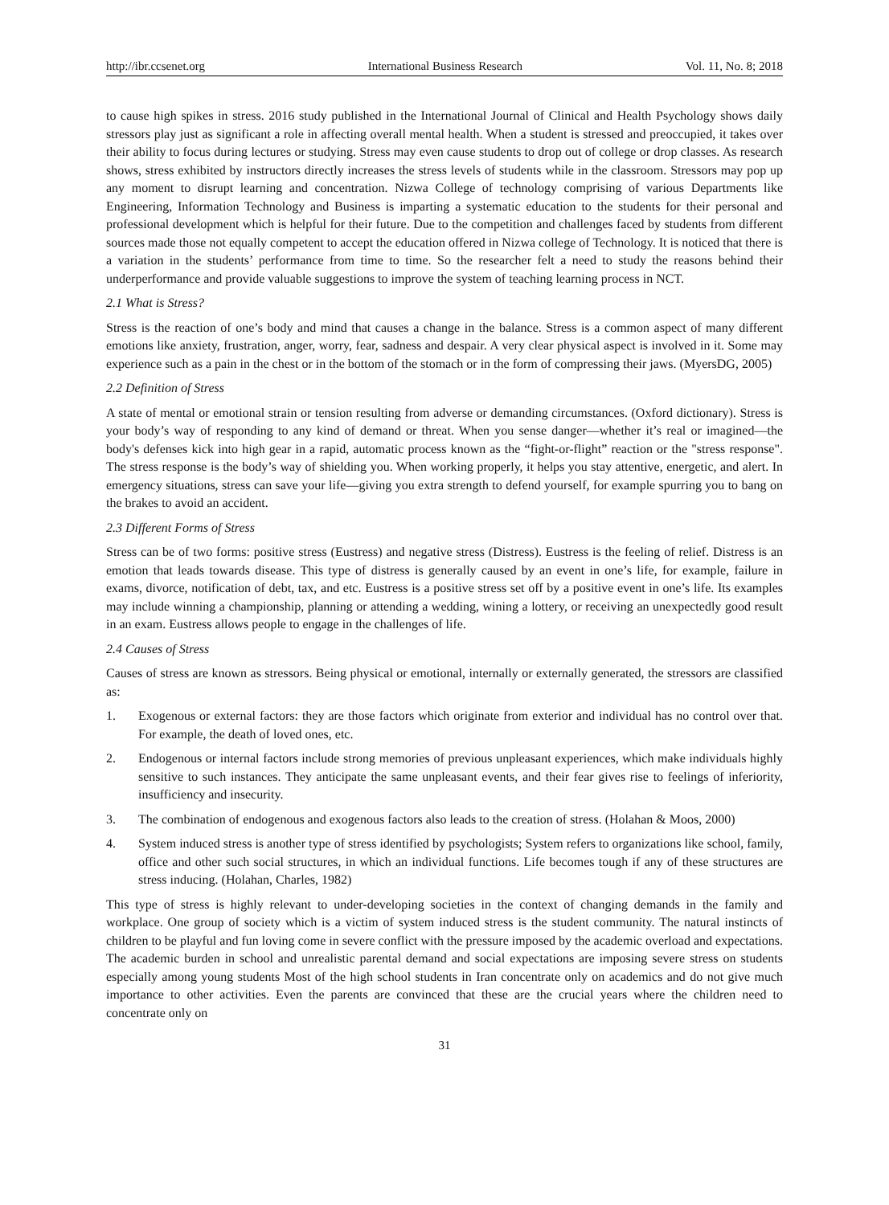http://ibr.ccsenet.org International Business Research Vol. 11, No. 8; 2018
to cause high spikes in stress. 2016 study published in the International Journal of Clinical and Health Psychology shows daily stressors play just as significant a role in affecting overall mental health. When a student is stressed and preoccupied, it takes over their ability to focus during lectures or studying. Stress may even cause students to drop out of college or drop classes. As research shows, stress exhibited by instructors directly increases the stress levels of students while in the classroom. Stressors may pop up any moment to disrupt learning and concentration. Nizwa College of technology comprising of various Departments like Engineering, Information Technology and Business is imparting a systematic education to the students for their personal and professional development which is helpful for their future. Due to the competition and challenges faced by students from different sources made those not equally competent to accept the education offered in Nizwa college of Technology. It is noticed that there is a variation in the students’ performance from time to time. So the researcher felt a need to study the reasons behind their underperformance and provide valuable suggestions to improve the system of teaching learning process in NCT.
2.1 What is Stress?
Stress is the reaction of one’s body and mind that causes a change in the balance. Stress is a common aspect of many different emotions like anxiety, frustration, anger, worry, fear, sadness and despair. A very clear physical aspect is involved in it. Some may experience such as a pain in the chest or in the bottom of the stomach or in the form of compressing their jaws. (MyersDG, 2005)
2.2 Definition of Stress
A state of mental or emotional strain or tension resulting from adverse or demanding circumstances. (Oxford dictionary). Stress is your body’s way of responding to any kind of demand or threat. When you sense danger—whether it’s real or imagined—the body's defenses kick into high gear in a rapid, automatic process known as the “fight-or-flight” reaction or the "stress response". The stress response is the body’s way of shielding you. When working properly, it helps you stay attentive, energetic, and alert. In emergency situations, stress can save your life—giving you extra strength to defend yourself, for example spurring you to bang on the brakes to avoid an accident.
2.3 Different Forms of Stress
Stress can be of two forms: positive stress (Eustress) and negative stress (Distress). Eustress is the feeling of relief. Distress is an emotion that leads towards disease. This type of distress is generally caused by an event in one’s life, for example, failure in exams, divorce, notification of debt, tax, and etc. Eustress is a positive stress set off by a positive event in one’s life. Its examples may include winning a championship, planning or attending a wedding, wining a lottery, or receiving an unexpectedly good result in an exam. Eustress allows people to engage in the challenges of life.
2.4 Causes of Stress
Causes of stress are known as stressors. Being physical or emotional, internally or externally generated, the stressors are classified as:
1. Exogenous or external factors: they are those factors which originate from exterior and individual has no control over that. For example, the death of loved ones, etc.
2. Endogenous or internal factors include strong memories of previous unpleasant experiences, which make individuals highly sensitive to such instances. They anticipate the same unpleasant events, and their fear gives rise to feelings of inferiority, insufficiency and insecurity.
3. The combination of endogenous and exogenous factors also leads to the creation of stress. (Holahan & Moos, 2000)
4. System induced stress is another type of stress identified by psychologists; System refers to organizations like school, family, office and other such social structures, in which an individual functions. Life becomes tough if any of these structures are stress inducing. (Holahan, Charles, 1982)
This type of stress is highly relevant to under-developing societies in the context of changing demands in the family and workplace. One group of society which is a victim of system induced stress is the student community. The natural instincts of children to be playful and fun loving come in severe conflict with the pressure imposed by the academic overload and expectations. The academic burden in school and unrealistic parental demand and social expectations are imposing severe stress on students especially among young students Most of the high school students in Iran concentrate only on academics and do not give much importance to other activities. Even the parents are convinced that these are the crucial years where the children need to concentrate only on
31